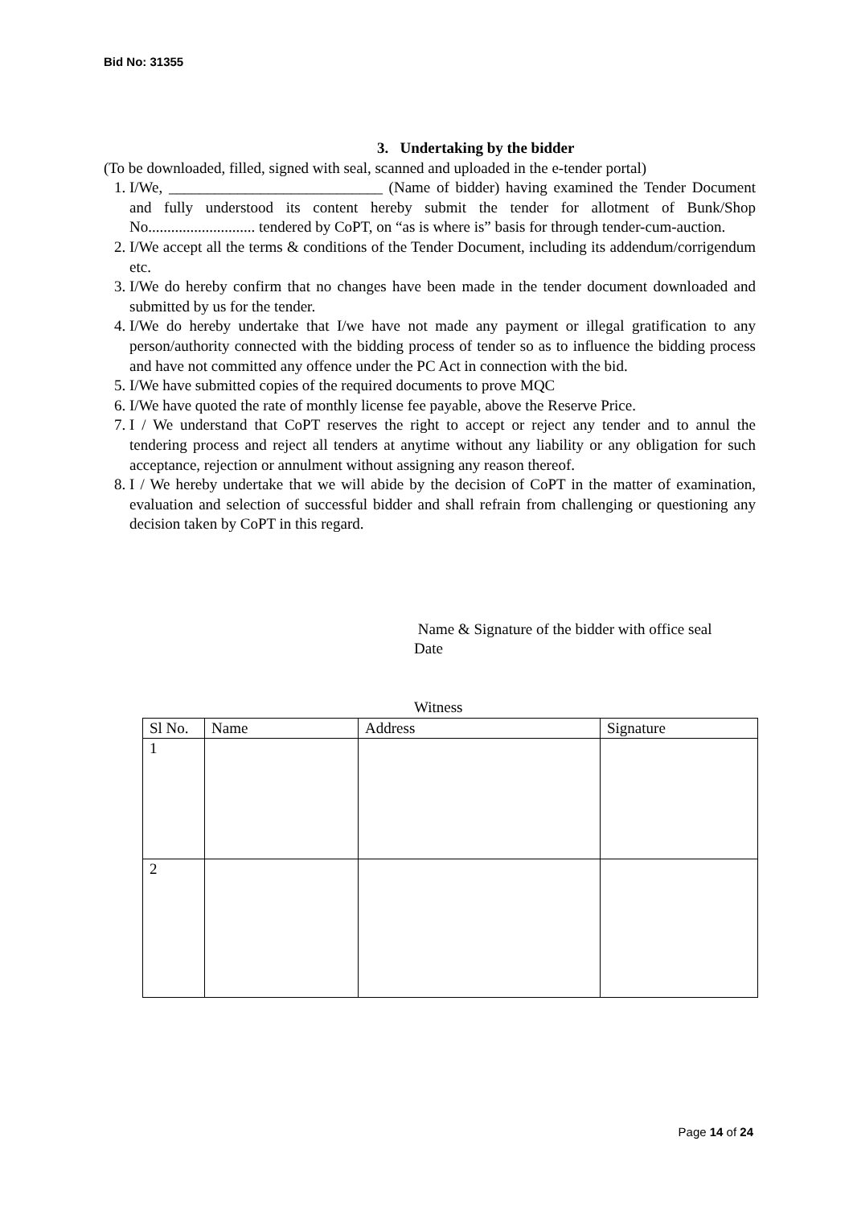Bid No: 31355
3. Undertaking by the bidder
(To be downloaded, filled, signed with seal, scanned and uploaded in the e-tender portal)
1. I/We, ____________________________ (Name of bidder) having examined the Tender Document and fully understood its content hereby submit the tender for allotment of Bunk/Shop No............................ tendered by CoPT, on “as is where is” basis for through tender-cum-auction.
2. I/We accept all the terms & conditions of the Tender Document, including its addendum/corrigendum etc.
3. I/We do hereby confirm that no changes have been made in the tender document downloaded and submitted by us for the tender.
4. I/We do hereby undertake that I/we have not made any payment or illegal gratification to any person/authority connected with the bidding process of tender so as to influence the bidding process and have not committed any offence under the PC Act in connection with the bid.
5. I/We have submitted copies of the required documents to prove MQC
6. I/We have quoted the rate of monthly license fee payable, above the Reserve Price.
7. I / We understand that CoPT reserves the right to accept or reject any tender and to annul the tendering process and reject all tenders at anytime without any liability or any obligation for such acceptance, rejection or annulment without assigning any reason thereof.
8. I / We hereby undertake that we will abide by the decision of CoPT in the matter of examination, evaluation and selection of successful bidder and shall refrain from challenging or questioning any decision taken by CoPT in this regard.
Name & Signature of the bidder with office seal
Date
Witness
| Sl No. | Name | Address | Signature |
| 1 | | | |
| 2 | | | |
Page 14 of 24